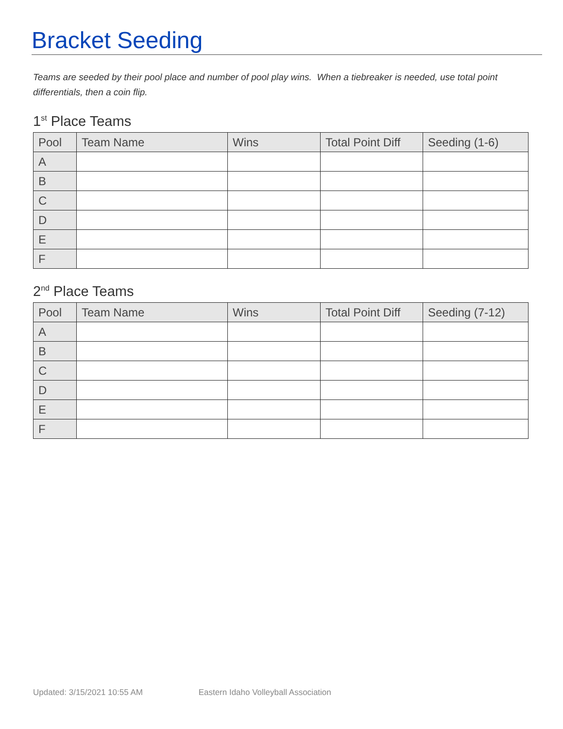Bracket Seeding
Teams are seeded by their pool place and number of pool play wins. When a tiebreaker is needed, use total point differentials, then a coin flip.
1<sup>st</sup> Place Teams
| Pool | Team Name | Wins | Total Point Diff | Seeding (1-6) |
| --- | --- | --- | --- | --- |
| A | | | | |
| B | | | | |
| C | | | | |
| D | | | | |
| E | | | | |
| F | | | | |
2<sup>nd</sup> Place Teams
| Pool | Team Name | Wins | Total Point Diff | Seeding (7-12) |
| --- | --- | --- | --- | --- |
| A | | | | |
| B | | | | |
| C | | | | |
| D | | | | |
| E | | | | |
| F | | | | |
Updated: 3/15/2021 10:55 AM Eastern Idaho Volleyball Association